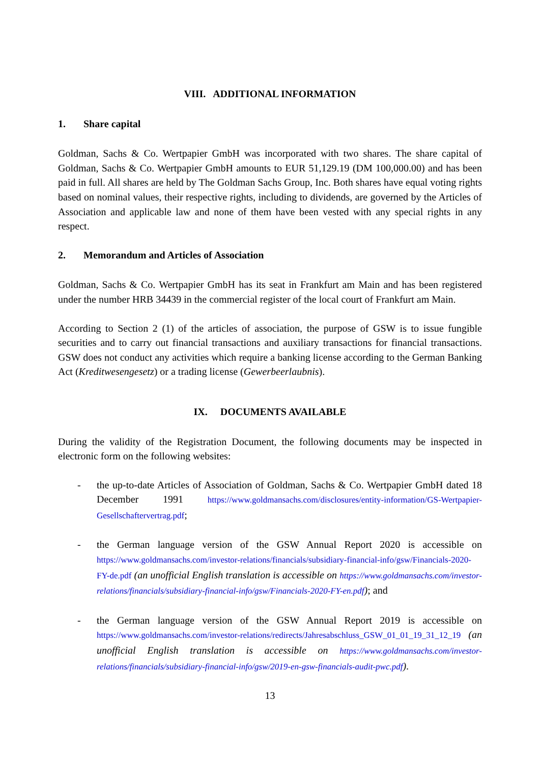VIII. ADDITIONAL INFORMATION
1. Share capital
Goldman, Sachs & Co. Wertpapier GmbH was incorporated with two shares. The share capital of Goldman, Sachs & Co. Wertpapier GmbH amounts to EUR 51,129.19 (DM 100,000.00) and has been paid in full. All shares are held by The Goldman Sachs Group, Inc. Both shares have equal voting rights based on nominal values, their respective rights, including to dividends, are governed by the Articles of Association and applicable law and none of them have been vested with any special rights in any respect.
2. Memorandum and Articles of Association
Goldman, Sachs & Co. Wertpapier GmbH has its seat in Frankfurt am Main and has been registered under the number HRB 34439 in the commercial register of the local court of Frankfurt am Main.
According to Section 2 (1) of the articles of association, the purpose of GSW is to issue fungible securities and to carry out financial transactions and auxiliary transactions for financial transactions. GSW does not conduct any activities which require a banking license according to the German Banking Act (Kreditwesengesetz) or a trading license (Gewerbeerlaubnis).
IX. DOCUMENTS AVAILABLE
During the validity of the Registration Document, the following documents may be inspected in electronic form on the following websites:
- the up-to-date Articles of Association of Goldman, Sachs & Co. Wertpapier GmbH dated 18 December 1991 https://www.goldmansachs.com/disclosures/entity-information/GS-Wertpapier-Gesellschaftervertrag.pdf;
- the German language version of the GSW Annual Report 2020 is accessible on https://www.goldmansachs.com/investor-relations/financials/subsidiary-financial-info/gsw/Financials-2020-FY-de.pdf (an unofficial English translation is accessible on https://www.goldmansachs.com/investor-relations/financials/subsidiary-financial-info/gsw/Financials-2020-FY-en.pdf); and
- the German language version of the GSW Annual Report 2019 is accessible on https://www.goldmansachs.com/investor-relations/redirects/Jahresabschluss_GSW_01_01_19_31_12_19 (an unofficial English translation is accessible on https://www.goldmansachs.com/investor-relations/financials/subsidiary-financial-info/gsw/2019-en-gsw-financials-audit-pwc.pdf).
13